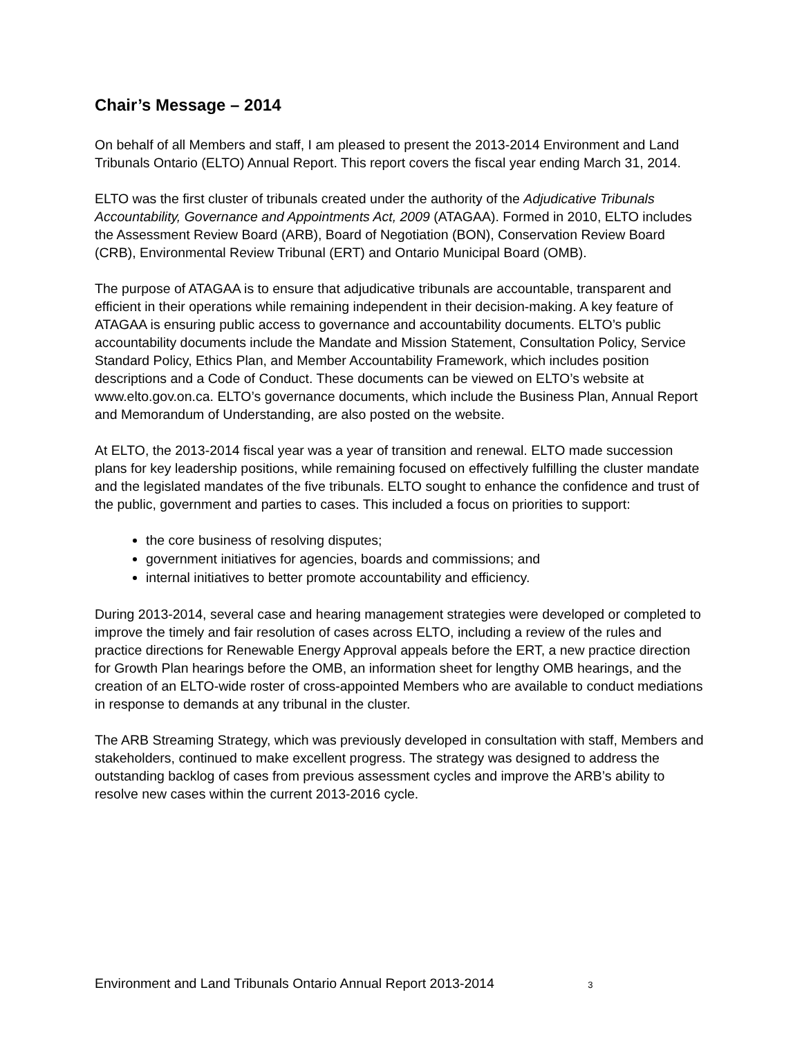Chair’s Message – 2014
On behalf of all Members and staff, I am pleased to present the 2013-2014 Environment and Land Tribunals Ontario (ELTO) Annual Report. This report covers the fiscal year ending March 31, 2014.
ELTO was the first cluster of tribunals created under the authority of the Adjudicative Tribunals Accountability, Governance and Appointments Act, 2009 (ATAGAA). Formed in 2010, ELTO includes the Assessment Review Board (ARB), Board of Negotiation (BON), Conservation Review Board (CRB), Environmental Review Tribunal (ERT) and Ontario Municipal Board (OMB).
The purpose of ATAGAA is to ensure that adjudicative tribunals are accountable, transparent and efficient in their operations while remaining independent in their decision-making. A key feature of ATAGAA is ensuring public access to governance and accountability documents. ELTO’s public accountability documents include the Mandate and Mission Statement, Consultation Policy, Service Standard Policy, Ethics Plan, and Member Accountability Framework, which includes position descriptions and a Code of Conduct. These documents can be viewed on ELTO’s website at www.elto.gov.on.ca. ELTO’s governance documents, which include the Business Plan, Annual Report and Memorandum of Understanding, are also posted on the website.
At ELTO, the 2013-2014 fiscal year was a year of transition and renewal. ELTO made succession plans for key leadership positions, while remaining focused on effectively fulfilling the cluster mandate and the legislated mandates of the five tribunals. ELTO sought to enhance the confidence and trust of the public, government and parties to cases. This included a focus on priorities to support:
the core business of resolving disputes;
government initiatives for agencies, boards and commissions; and
internal initiatives to better promote accountability and efficiency.
During 2013-2014, several case and hearing management strategies were developed or completed to improve the timely and fair resolution of cases across ELTO, including a review of the rules and practice directions for Renewable Energy Approval appeals before the ERT, a new practice direction for Growth Plan hearings before the OMB, an information sheet for lengthy OMB hearings, and the creation of an ELTO-wide roster of cross-appointed Members who are available to conduct mediations in response to demands at any tribunal in the cluster.
The ARB Streaming Strategy, which was previously developed in consultation with staff, Members and stakeholders, continued to make excellent progress. The strategy was designed to address the outstanding backlog of cases from previous assessment cycles and improve the ARB’s ability to resolve new cases within the current 2013-2016 cycle.
Environment and Land Tribunals Ontario Annual Report 2013-2014 3